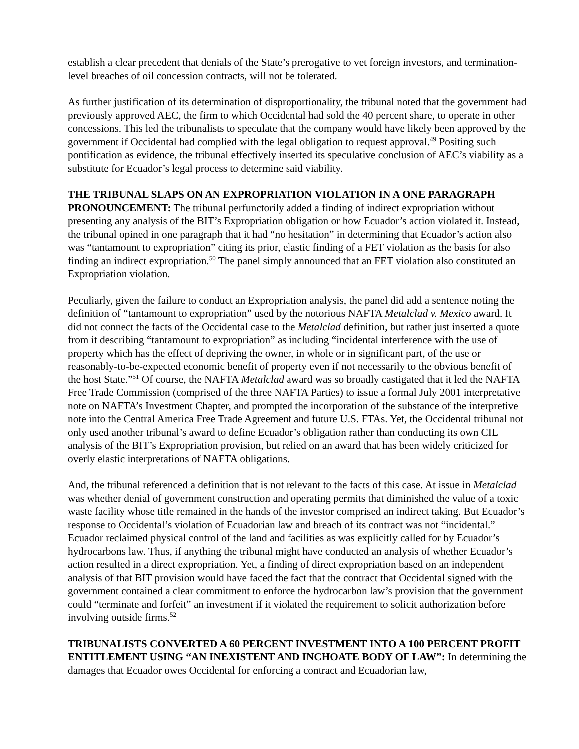establish a clear precedent that denials of the State’s prerogative to vet foreign investors, and termination-level breaches of oil concession contracts, will not be tolerated.
As further justification of its determination of disproportionality, the tribunal noted that the government had previously approved AEC, the firm to which Occidental had sold the 40 percent share, to operate in other concessions. This led the tribunalists to speculate that the company would have likely been approved by the government if Occidental had complied with the legal obligation to request approval.<sup>49</sup> Positing such pontification as evidence, the tribunal effectively inserted its speculative conclusion of AEC’s viability as a substitute for Ecuador’s legal process to determine said viability.
THE TRIBUNAL SLAPS ON AN EXPROPRIATION VIOLATION IN A ONE PARAGRAPH PRONOUNCEMENT: The tribunal perfunctorily added a finding of indirect expropriation without presenting any analysis of the BIT’s Expropriation obligation or how Ecuador’s action violated it. Instead, the tribunal opined in one paragraph that it had “no hesitation” in determining that Ecuador’s action also was “tantamount to expropriation” citing its prior, elastic finding of a FET violation as the basis for also finding an indirect expropriation.<sup>50</sup> The panel simply announced that an FET violation also constituted an Expropriation violation.
Peculiarly, given the failure to conduct an Expropriation analysis, the panel did add a sentence noting the definition of “tantamount to expropriation” used by the notorious NAFTA Metalclad v. Mexico award. It did not connect the facts of the Occidental case to the Metalclad definition, but rather just inserted a quote from it describing “tantamount to expropriation” as including “incidental interference with the use of property which has the effect of depriving the owner, in whole or in significant part, of the use or reasonably-to-be-expected economic benefit of property even if not necessarily to the obvious benefit of the host State.”<sup>51</sup> Of course, the NAFTA Metalclad award was so broadly castigated that it led the NAFTA Free Trade Commission (comprised of the three NAFTA Parties) to issue a formal July 2001 interpretative note on NAFTA’s Investment Chapter, and prompted the incorporation of the substance of the interpretive note into the Central America Free Trade Agreement and future U.S. FTAs. Yet, the Occidental tribunal not only used another tribunal’s award to define Ecuador’s obligation rather than conducting its own CIL analysis of the BIT’s Expropriation provision, but relied on an award that has been widely criticized for overly elastic interpretations of NAFTA obligations.
And, the tribunal referenced a definition that is not relevant to the facts of this case. At issue in Metalclad was whether denial of government construction and operating permits that diminished the value of a toxic waste facility whose title remained in the hands of the investor comprised an indirect taking. But Ecuador’s response to Occidental’s violation of Ecuadorian law and breach of its contract was not “incidental.” Ecuador reclaimed physical control of the land and facilities as was explicitly called for by Ecuador’s hydrocarbons law. Thus, if anything the tribunal might have conducted an analysis of whether Ecuador’s action resulted in a direct expropriation. Yet, a finding of direct expropriation based on an independent analysis of that BIT provision would have faced the fact that the contract that Occidental signed with the government contained a clear commitment to enforce the hydrocarbon law’s provision that the government could “terminate and forfeit” an investment if it violated the requirement to solicit authorization before involving outside firms.<sup>52</sup>
TRIBUNALISTS CONVERTED A 60 PERCENT INVESTMENT INTO A 100 PERCENT PROFIT ENTITLEMENT USING “AN INEXISTENT AND INCHOATE BODY OF LAW”: In determining the damages that Ecuador owes Occidental for enforcing a contract and Ecuadorian law,